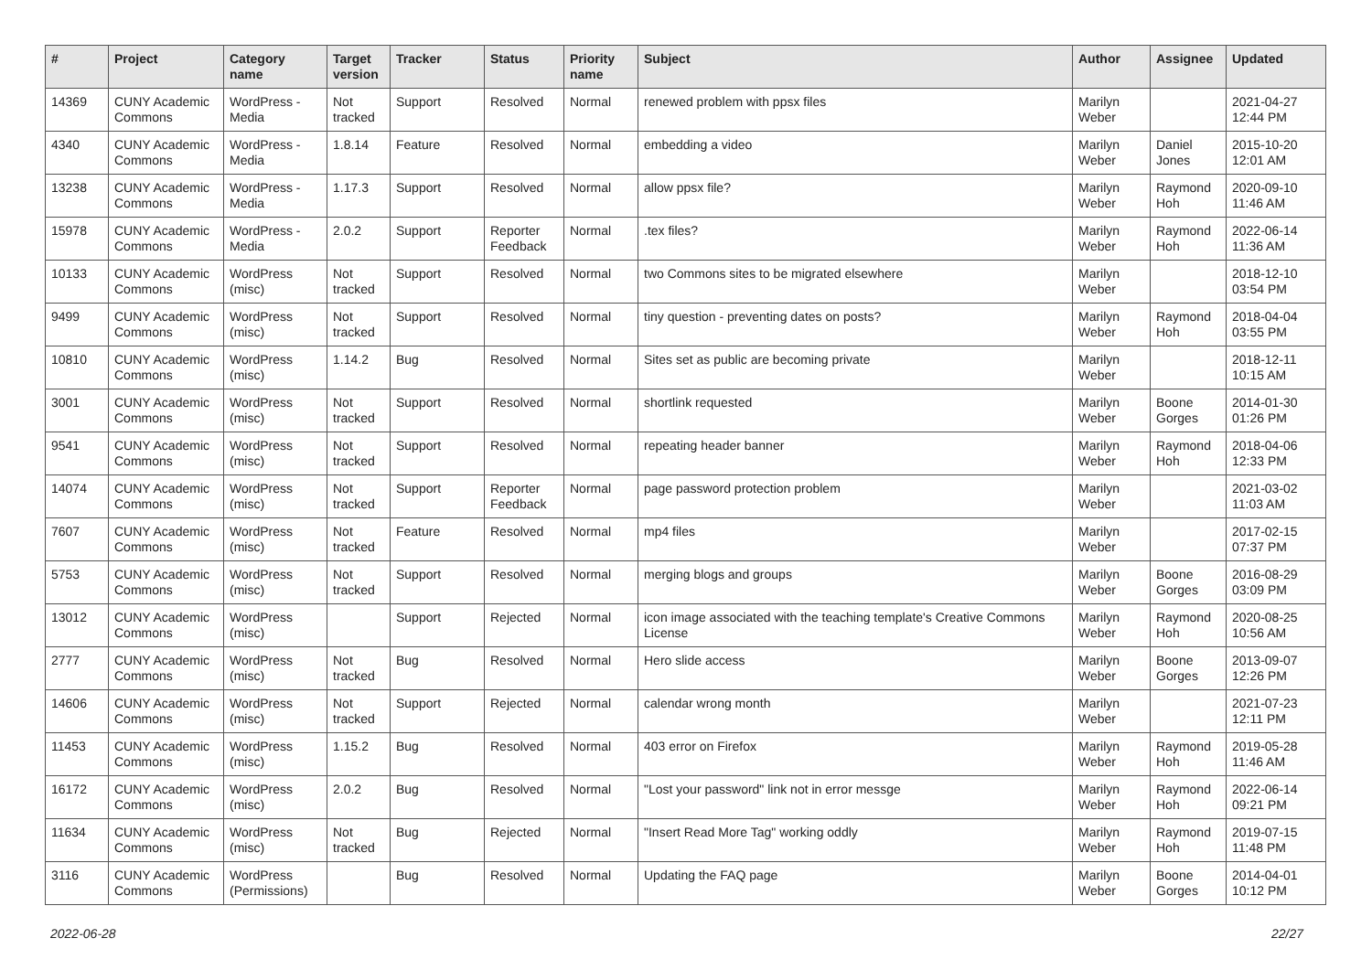| # | Project | Category name | Target version | Tracker | Status | Priority name | Subject | Author | Assignee | Updated |
| --- | --- | --- | --- | --- | --- | --- | --- | --- | --- | --- |
| 14369 | CUNY Academic Commons | WordPress - Media | Not tracked | Support | Resolved | Normal | renewed problem with ppsx files | Marilyn Weber | | 2021-04-27 12:44 PM |
| 4340 | CUNY Academic Commons | WordPress - Media | 1.8.14 | Feature | Resolved | Normal | embedding a video | Marilyn Weber | Daniel Jones | 2015-10-20 12:01 AM |
| 13238 | CUNY Academic Commons | WordPress - Media | 1.17.3 | Support | Resolved | Normal | allow ppsx file? | Marilyn Weber | Raymond Hoh | 2020-09-10 11:46 AM |
| 15978 | CUNY Academic Commons | WordPress - Media | 2.0.2 | Support | Reporter Feedback | Normal | .tex files? | Marilyn Weber | Raymond Hoh | 2022-06-14 11:36 AM |
| 10133 | CUNY Academic Commons | WordPress (misc) | Not tracked | Support | Resolved | Normal | two Commons sites to be migrated elsewhere | Marilyn Weber | | 2018-12-10 03:54 PM |
| 9499 | CUNY Academic Commons | WordPress (misc) | Not tracked | Support | Resolved | Normal | tiny question - preventing dates on posts? | Marilyn Weber | Raymond Hoh | 2018-04-04 03:55 PM |
| 10810 | CUNY Academic Commons | WordPress (misc) | 1.14.2 | Bug | Resolved | Normal | Sites set as public are becoming private | Marilyn Weber | | 2018-12-11 10:15 AM |
| 3001 | CUNY Academic Commons | WordPress (misc) | Not tracked | Support | Resolved | Normal | shortlink requested | Marilyn Weber | Boone Gorges | 2014-01-30 01:26 PM |
| 9541 | CUNY Academic Commons | WordPress (misc) | Not tracked | Support | Resolved | Normal | repeating header banner | Marilyn Weber | Raymond Hoh | 2018-04-06 12:33 PM |
| 14074 | CUNY Academic Commons | WordPress (misc) | Not tracked | Support | Reporter Feedback | Normal | page password protection problem | Marilyn Weber | | 2021-03-02 11:03 AM |
| 7607 | CUNY Academic Commons | WordPress (misc) | Not tracked | Feature | Resolved | Normal | mp4 files | Marilyn Weber | | 2017-02-15 07:37 PM |
| 5753 | CUNY Academic Commons | WordPress (misc) | Not tracked | Support | Resolved | Normal | merging blogs and groups | Marilyn Weber | Boone Gorges | 2016-08-29 03:09 PM |
| 13012 | CUNY Academic Commons | WordPress (misc) | | Support | Rejected | Normal | icon image associated with the teaching template's Creative Commons License | Marilyn Weber | Raymond Hoh | 2020-08-25 10:56 AM |
| 2777 | CUNY Academic Commons | WordPress (misc) | Not tracked | Bug | Resolved | Normal | Hero slide access | Marilyn Weber | Boone Gorges | 2013-09-07 12:26 PM |
| 14606 | CUNY Academic Commons | WordPress (misc) | Not tracked | Support | Rejected | Normal | calendar wrong month | Marilyn Weber | | 2021-07-23 12:11 PM |
| 11453 | CUNY Academic Commons | WordPress (misc) | 1.15.2 | Bug | Resolved | Normal | 403 error on Firefox | Marilyn Weber | Raymond Hoh | 2019-05-28 11:46 AM |
| 16172 | CUNY Academic Commons | WordPress (misc) | 2.0.2 | Bug | Resolved | Normal | "Lost your password" link not in error messge | Marilyn Weber | Raymond Hoh | 2022-06-14 09:21 PM |
| 11634 | CUNY Academic Commons | WordPress (misc) | Not tracked | Bug | Rejected | Normal | "Insert Read More Tag" working oddly | Marilyn Weber | Raymond Hoh | 2019-07-15 11:48 PM |
| 3116 | CUNY Academic Commons | WordPress (Permissions) | | Bug | Resolved | Normal | Updating the FAQ page | Marilyn Weber | Boone Gorges | 2014-04-01 10:12 PM |
2022-06-28 22/27